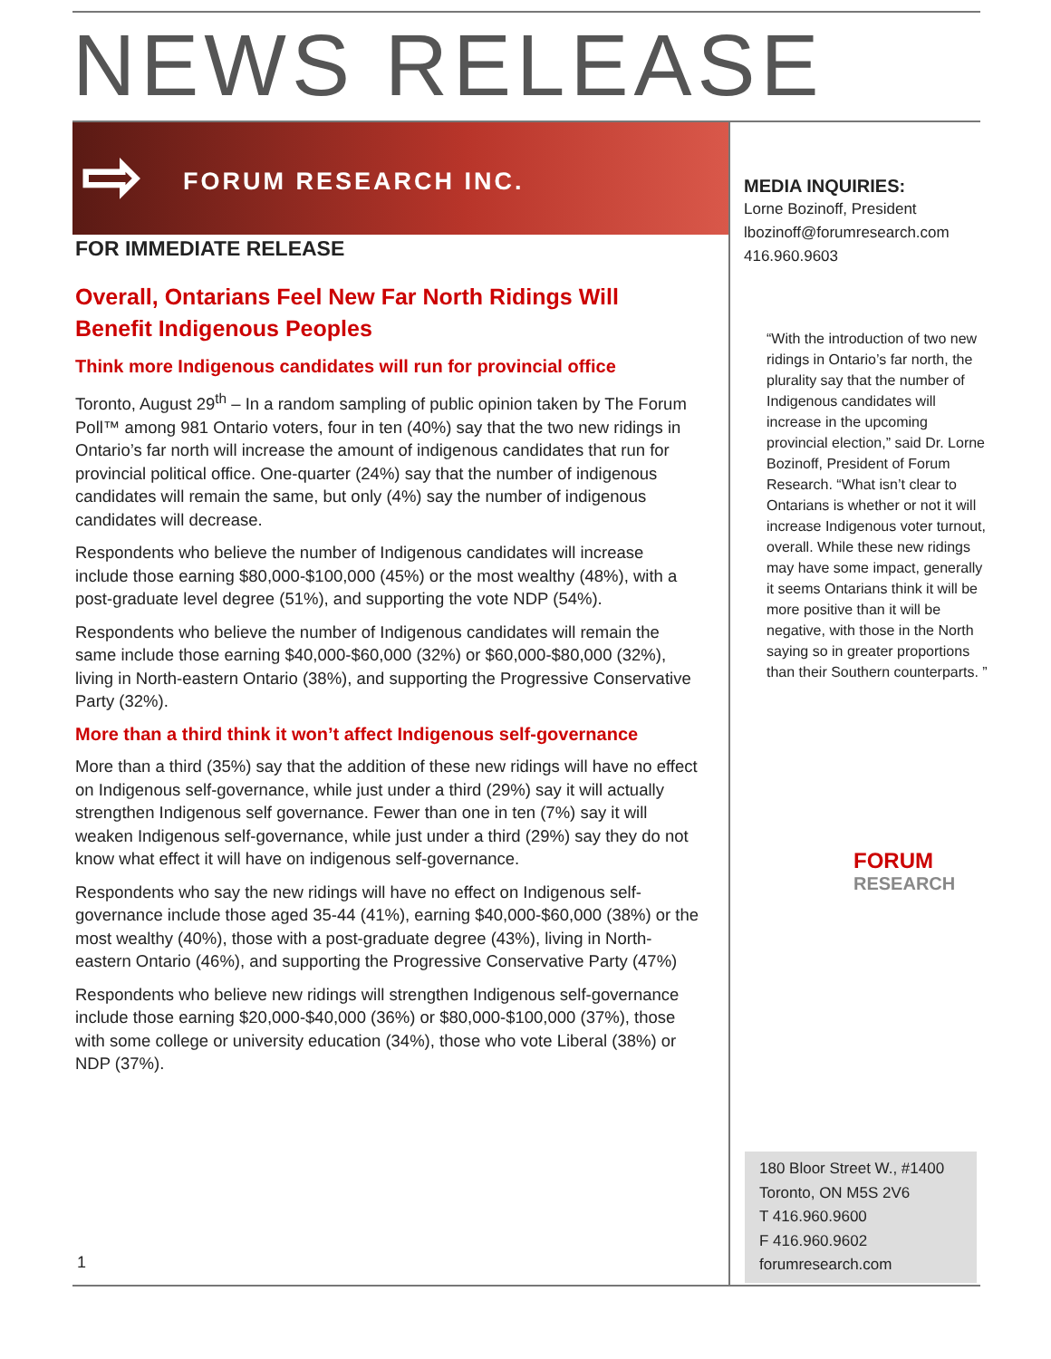NEWS RELEASE
⇨ FORUM RESEARCH INC.
FOR IMMEDIATE RELEASE
Overall, Ontarians Feel New Far North Ridings Will Benefit Indigenous Peoples
Think more Indigenous candidates will run for provincial office
Toronto, August 29<sup>th</sup> – In a random sampling of public opinion taken by The Forum Poll™ among 981 Ontario voters, four in ten (40%) say that the two new ridings in Ontario’s far north will increase the amount of indigenous candidates that run for provincial political office. One-quarter (24%) say that the number of indigenous candidates will remain the same, but only (4%) say the number of indigenous candidates will decrease.
Respondents who believe the number of Indigenous candidates will increase include those earning $80,000-$100,000 (45%) or the most wealthy (48%), with a post-graduate level degree (51%), and supporting the vote NDP (54%).
Respondents who believe the number of Indigenous candidates will remain the same include those earning $40,000-$60,000 (32%) or $60,000-$80,000 (32%), living in North-eastern Ontario (38%), and supporting the Progressive Conservative Party (32%).
More than a third think it won’t affect Indigenous self-governance
More than a third (35%) say that the addition of these new ridings will have no effect on Indigenous self-governance, while just under a third (29%) say it will actually strengthen Indigenous self governance. Fewer than one in ten (7%) say it will weaken Indigenous self-governance, while just under a third (29%) say they do not know what effect it will have on indigenous self-governance.
Respondents who say the new ridings will have no effect on Indigenous self-governance include those aged 35-44 (41%), earning $40,000-$60,000 (38%) or the most wealthy (40%), those with a post-graduate degree (43%), living in North-eastern Ontario (46%), and supporting the Progressive Conservative Party (47%)
Respondents who believe new ridings will strengthen Indigenous self-governance include those earning $20,000-$40,000 (36%) or $80,000-$100,000 (37%), those with some college or university education (34%), those who vote Liberal (38%) or NDP (37%).
MEDIA INQUIRIES:
Lorne Bozinoff, President
lbozinoff@forumresearch.com
416.960.9603
“With the introduction of two new ridings in Ontario’s far north, the plurality say that the number of Indigenous candidates will increase in the upcoming provincial election,” said Dr. Lorne Bozinoff, President of Forum Research. “What isn’t clear to Ontarians is whether or not it will increase Indigenous voter turnout, overall. While these new ridings may have some impact, generally it seems Ontarians think it will be more positive than it will be negative, with those in the North saying so in greater proportions than their Southern counterparts. ”
FORUM
RESEARCH
180 Bloor Street W., #1400
Toronto, ON M5S 2V6
T 416.960.9600
F 416.960.9602
forumresearch.com
1